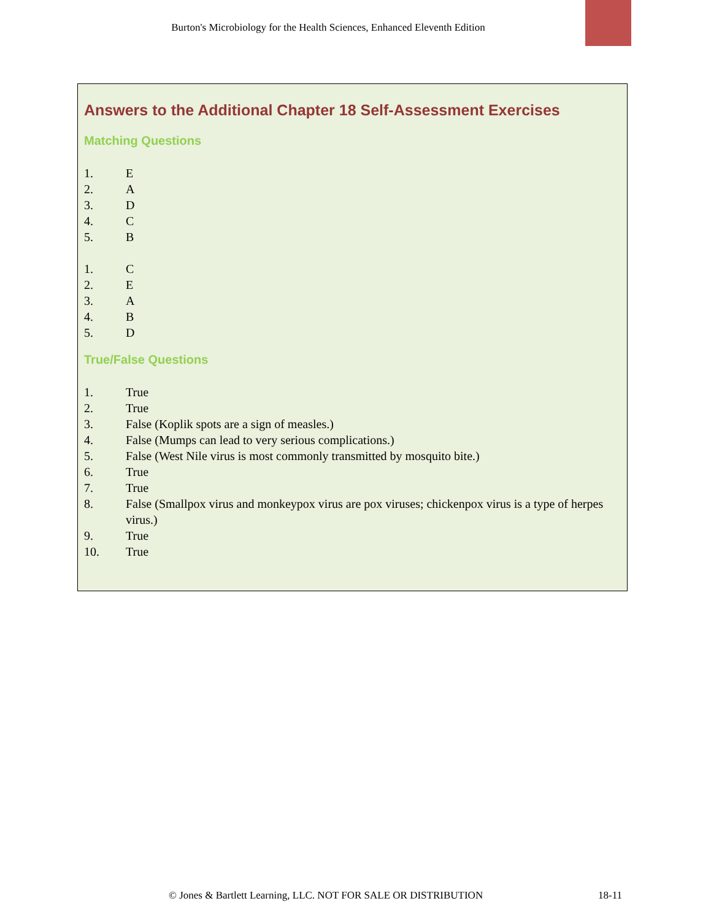Burton's Microbiology for the Health Sciences, Enhanced Eleventh Edition
Answers to the Additional Chapter 18 Self-Assessment Exercises
Matching Questions
1. E
2. A
3. D
4. C
5. B
1. C
2. E
3. A
4. B
5. D
True/False Questions
1. True
2. True
3. False (Koplik spots are a sign of measles.)
4. False (Mumps can lead to very serious complications.)
5. False (West Nile virus is most commonly transmitted by mosquito bite.)
6. True
7. True
8. False (Smallpox virus and monkeypox virus are pox viruses; chickenpox virus is a type of herpes virus.)
9. True
10. True
© Jones & Bartlett Learning, LLC. NOT FOR SALE OR DISTRIBUTION
18-11